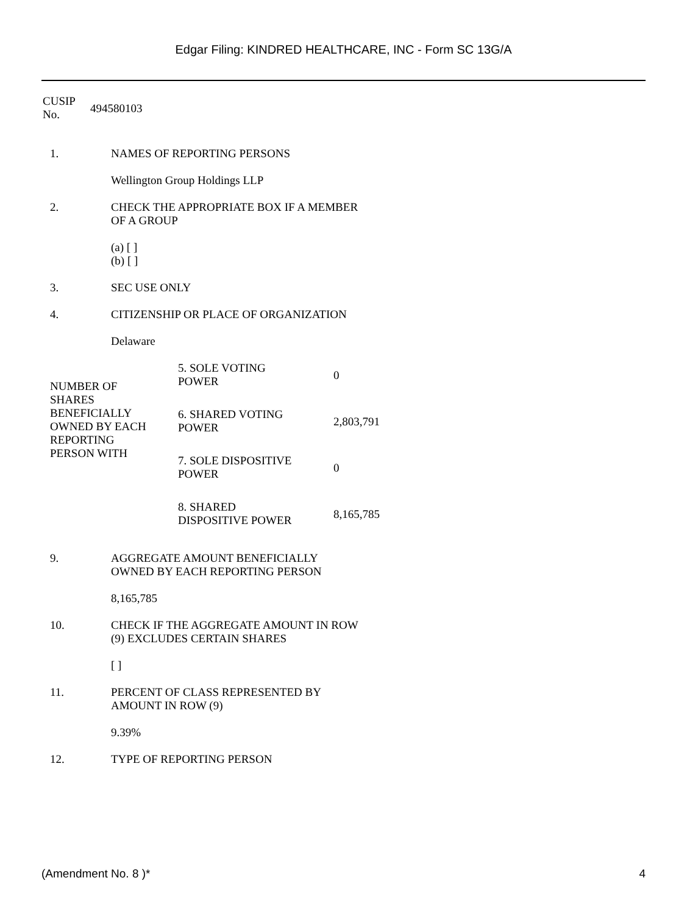Edgar Filing: KINDRED HEALTHCARE, INC - Form SC 13G/A
| CUSIP No. | 494580103 |
| 1. | NAMES OF REPORTING PERSONS Wellington Group Holdings LLP |
| 2. | CHECK THE APPROPRIATE BOX IF A MEMBER OF A GROUP (a) [ ] (b) [ ] |
| 3. | SEC USE ONLY |
| 4. | CITIZENSHIP OR PLACE OF ORGANIZATION Delaware |
| NUMBER OF SHARES BENEFICIALLY OWNED BY EACH REPORTING PERSON WITH | 5. SOLE VOTING POWER | 0 |
| | 6. SHARED VOTING POWER | 2,803,791 |
| | 7. SOLE DISPOSITIVE POWER | 0 |
| | 8. SHARED DISPOSITIVE POWER | 8,165,785 |
| 9. | AGGREGATE AMOUNT BENEFICIALLY OWNED BY EACH REPORTING PERSON 8,165,785 |
| 10. | CHECK IF THE AGGREGATE AMOUNT IN ROW (9) EXCLUDES CERTAIN SHARES [ ] |
| 11. | PERCENT OF CLASS REPRESENTED BY AMOUNT IN ROW (9) 9.39% |
| 12. | TYPE OF REPORTING PERSON |
(Amendment No. 8 )* 4